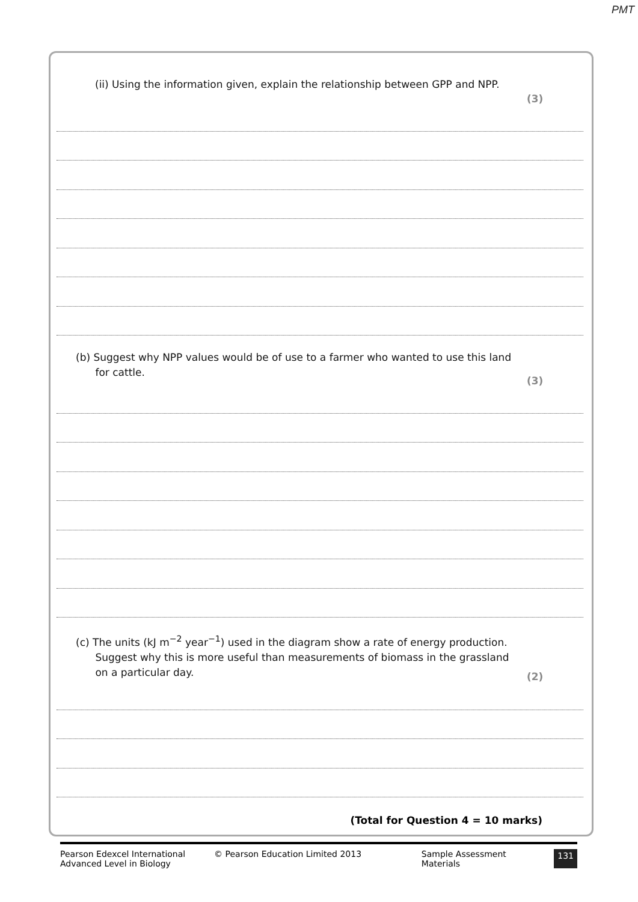PMT
(ii) Using the information given, explain the relationship between GPP and NPP.
(3)
(b) Suggest why NPP values would be of use to a farmer who wanted to use this land
for cattle.
(3)
(c) The units (kJ m<sup>−2</sup> year<sup>−1</sup>) used in the diagram show a rate of energy production.
Suggest why this is more useful than measurements of biomass in the grassland
on a particular day.
(2)
(Total for Question 4 = 10 marks)
Pearson Edexcel International
Advanced Level in Biology
© Pearson Education Limited 2013 Sample Assessment Materials
131